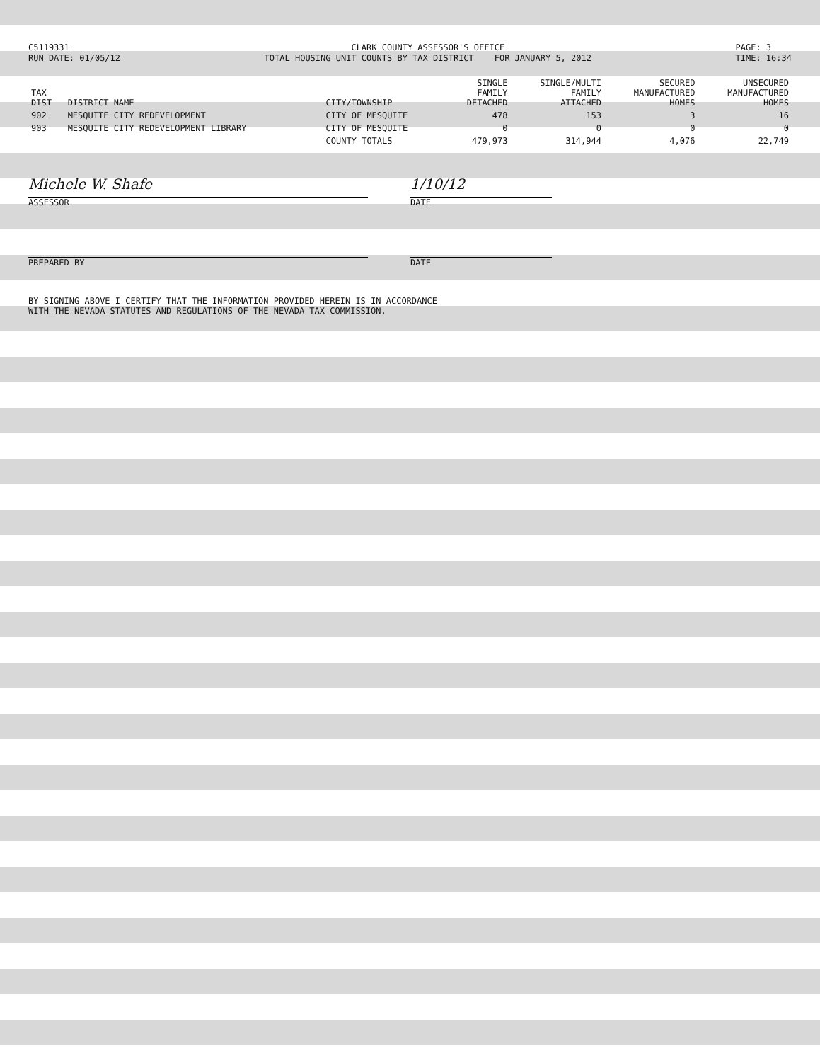C5119331
RUN DATE: 01/05/12
CLARK COUNTY ASSESSOR'S OFFICE
TOTAL HOUSING UNIT COUNTS BY TAX DISTRICT FOR JANUARY 5, 2012
PAGE: 3
TIME: 16:34
| TAX DIST | DISTRICT NAME | CITY/TOWNSHIP | SINGLE FAMILY DETACHED | SINGLE/MULTI FAMILY ATTACHED | SECURED MANUFACTURED HOMES | UNSECURED MANUFACTURED HOMES |
| --- | --- | --- | --- | --- | --- | --- |
| 902 | MESQUITE CITY REDEVELOPMENT | CITY OF MESQUITE | 478 | 153 | 3 | 16 |
| 903 | MESQUITE CITY REDEVELOPMENT LIBRARY | CITY OF MESQUITE | 0 | 0 | 0 | 0 |
| | | COUNTY TOTALS | 479,973 | 314,944 | 4,076 | 22,749 |
Michele W. Shafe
ASSESSOR
1/10/12
DATE
PREPARED BY DATE
BY SIGNING ABOVE I CERTIFY THAT THE INFORMATION PROVIDED HEREIN IS IN ACCORDANCE
WITH THE NEVADA STATUTES AND REGULATIONS OF THE NEVADA TAX COMMISSION.